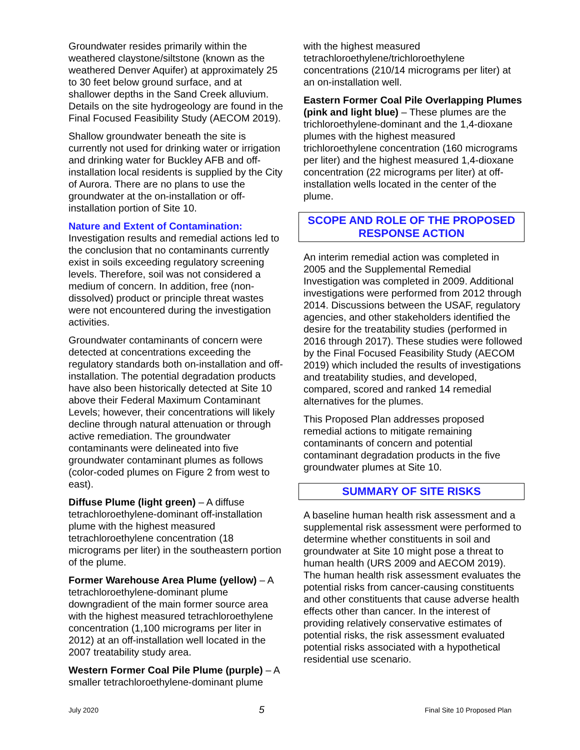Groundwater resides primarily within the weathered claystone/siltstone (known as the weathered Denver Aquifer) at approximately 25 to 30 feet below ground surface, and at shallower depths in the Sand Creek alluvium. Details on the site hydrogeology are found in the Final Focused Feasibility Study (AECOM 2019).
Shallow groundwater beneath the site is currently not used for drinking water or irrigation and drinking water for Buckley AFB and off-installation local residents is supplied by the City of Aurora. There are no plans to use the groundwater at the on-installation or off-installation portion of Site 10.
Nature and Extent of Contamination:
Investigation results and remedial actions led to the conclusion that no contaminants currently exist in soils exceeding regulatory screening levels. Therefore, soil was not considered a medium of concern. In addition, free (non-dissolved) product or principle threat wastes were not encountered during the investigation activities.
Groundwater contaminants of concern were detected at concentrations exceeding the regulatory standards both on-installation and off-installation. The potential degradation products have also been historically detected at Site 10 above their Federal Maximum Contaminant Levels; however, their concentrations will likely decline through natural attenuation or through active remediation. The groundwater contaminants were delineated into five groundwater contaminant plumes as follows (color-coded plumes on Figure 2 from west to east).
Diffuse Plume (light green) – A diffuse tetrachloroethylene-dominant off-installation plume with the highest measured tetrachloroethylene concentration (18 micrograms per liter) in the southeastern portion of the plume.
Former Warehouse Area Plume (yellow) – A tetrachloroethylene-dominant plume downgradient of the main former source area with the highest measured tetrachloroethylene concentration (1,100 micrograms per liter in 2012) at an off-installation well located in the 2007 treatability study area.
Western Former Coal Pile Plume (purple) – A smaller tetrachloroethylene-dominant plume
with the highest measured tetrachloroethylene/trichloroethylene concentrations (210/14 micrograms per liter) at an on-installation well.
Eastern Former Coal Pile Overlapping Plumes (pink and light blue) – These plumes are the trichloroethylene-dominant and the 1,4-dioxane plumes with the highest measured trichloroethylene concentration (160 micrograms per liter) and the highest measured 1,4-dioxane concentration (22 micrograms per liter) at off-installation wells located in the center of the plume.
SCOPE AND ROLE OF THE PROPOSED
RESPONSE ACTION
An interim remedial action was completed in 2005 and the Supplemental Remedial Investigation was completed in 2009. Additional investigations were performed from 2012 through 2014. Discussions between the USAF, regulatory agencies, and other stakeholders identified the desire for the treatability studies (performed in 2016 through 2017). These studies were followed by the Final Focused Feasibility Study (AECOM 2019) which included the results of investigations and treatability studies, and developed, compared, scored and ranked 14 remedial alternatives for the plumes.
This Proposed Plan addresses proposed remedial actions to mitigate remaining contaminants of concern and potential contaminant degradation products in the five groundwater plumes at Site 10.
SUMMARY OF SITE RISKS
A baseline human health risk assessment and a supplemental risk assessment were performed to determine whether constituents in soil and groundwater at Site 10 might pose a threat to human health (URS 2009 and AECOM 2019). The human health risk assessment evaluates the potential risks from cancer-causing constituents and other constituents that cause adverse health effects other than cancer. In the interest of providing relatively conservative estimates of potential risks, the risk assessment evaluated potential risks associated with a hypothetical residential use scenario.
July 2020 5 Final Site 10 Proposed Plan